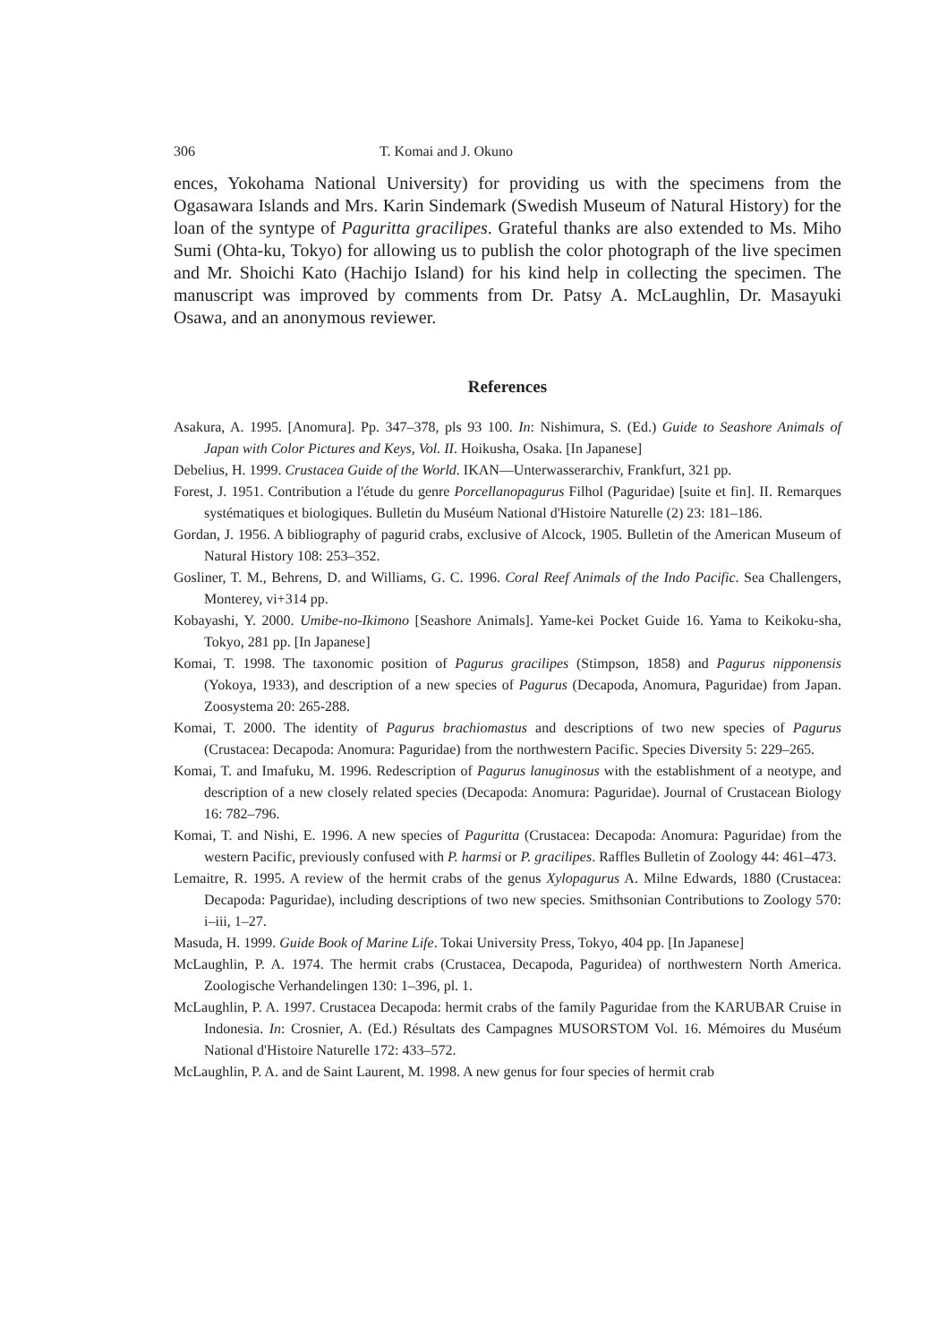306 T. Komai and J. Okuno
ences, Yokohama National University) for providing us with the specimens from the Ogasawara Islands and Mrs. Karin Sindemark (Swedish Museum of Natural History) for the loan of the syntype of Paguritta gracilipes. Grateful thanks are also extended to Ms. Miho Sumi (Ohta-ku, Tokyo) for allowing us to publish the color photograph of the live specimen and Mr. Shoichi Kato (Hachijo Island) for his kind help in collecting the specimen. The manuscript was improved by comments from Dr. Patsy A. McLaughlin, Dr. Masayuki Osawa, and an anonymous reviewer.
References
Asakura, A. 1995. [Anomura]. Pp. 347–378, pls 93 100. In: Nishimura, S. (Ed.) Guide to Seashore Animals of Japan with Color Pictures and Keys, Vol. II. Hoikusha, Osaka. [In Japanese]
Debelius, H. 1999. Crustacea Guide of the World. IKAN—Unterwasserarchiv, Frankfurt, 321 pp.
Forest, J. 1951. Contribution a l'étude du genre Porcellanopagurus Filhol (Paguridae) [suite et fin]. II. Remarques systématiques et biologiques. Bulletin du Muséum National d'Histoire Naturelle (2) 23: 181–186.
Gordan, J. 1956. A bibliography of pagurid crabs, exclusive of Alcock, 1905. Bulletin of the American Museum of Natural History 108: 253–352.
Gosliner, T. M., Behrens, D. and Williams, G. C. 1996. Coral Reef Animals of the Indo Pacific. Sea Challengers, Monterey, vi+314 pp.
Kobayashi, Y. 2000. Umibe-no-Ikimono [Seashore Animals]. Yame-kei Pocket Guide 16. Yama to Keikoku-sha, Tokyo, 281 pp. [In Japanese]
Komai, T. 1998. The taxonomic position of Pagurus gracilipes (Stimpson, 1858) and Pagurus nipponensis (Yokoya, 1933), and description of a new species of Pagurus (Decapoda, Anomura, Paguridae) from Japan. Zoosystema 20: 265-288.
Komai, T. 2000. The identity of Pagurus brachiomastus and descriptions of two new species of Pagurus (Crustacea: Decapoda: Anomura: Paguridae) from the northwestern Pacific. Species Diversity 5: 229–265.
Komai, T. and Imafuku, M. 1996. Redescription of Pagurus lanuginosus with the establishment of a neotype, and description of a new closely related species (Decapoda: Anomura: Paguridae). Journal of Crustacean Biology 16: 782–796.
Komai, T. and Nishi, E. 1996. A new species of Paguritta (Crustacea: Decapoda: Anomura: Paguridae) from the western Pacific, previously confused with P. harmsi or P. gracilipes. Raffles Bulletin of Zoology 44: 461–473.
Lemaitre, R. 1995. A review of the hermit crabs of the genus Xylopagurus A. Milne Edwards, 1880 (Crustacea: Decapoda: Paguridae), including descriptions of two new species. Smithsonian Contributions to Zoology 570: i–iii, 1–27.
Masuda, H. 1999. Guide Book of Marine Life. Tokai University Press, Tokyo, 404 pp. [In Japanese]
McLaughlin, P. A. 1974. The hermit crabs (Crustacea, Decapoda, Paguridea) of northwestern North America. Zoologische Verhandelingen 130: 1–396, pl. 1.
McLaughlin, P. A. 1997. Crustacea Decapoda: hermit crabs of the family Paguridae from the KARUBAR Cruise in Indonesia. In: Crosnier, A. (Ed.) Résultats des Campagnes MUSORSTOM Vol. 16. Mémoires du Muséum National d'Histoire Naturelle 172: 433–572.
McLaughlin, P. A. and de Saint Laurent, M. 1998. A new genus for four species of hermit crab